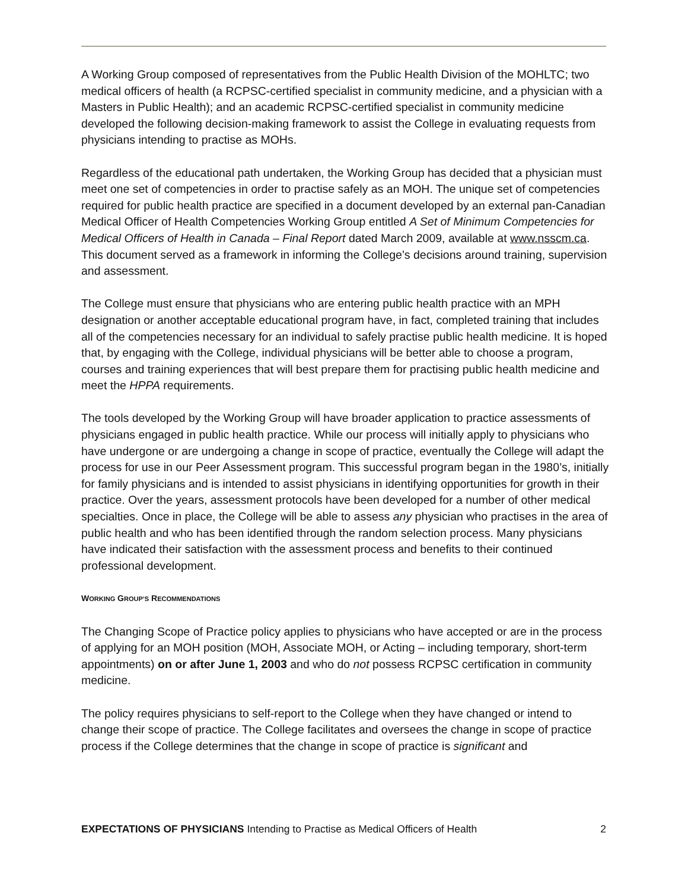A Working Group composed of representatives from the Public Health Division of the MOHLTC; two medical officers of health (a RCPSC-certified specialist in community medicine, and a physician with a Masters in Public Health); and an academic RCPSC-certified specialist in community medicine developed the following decision-making framework to assist the College in evaluating requests from physicians intending to practise as MOHs.
Regardless of the educational path undertaken, the Working Group has decided that a physician must meet one set of competencies in order to practise safely as an MOH. The unique set of competencies required for public health practice are specified in a document developed by an external pan-Canadian Medical Officer of Health Competencies Working Group entitled A Set of Minimum Competencies for Medical Officers of Health in Canada – Final Report dated March 2009, available at www.nsscm.ca. This document served as a framework in informing the College’s decisions around training, supervision and assessment.
The College must ensure that physicians who are entering public health practice with an MPH designation or another acceptable educational program have, in fact, completed training that includes all of the competencies necessary for an individual to safely practise public health medicine. It is hoped that, by engaging with the College, individual physicians will be better able to choose a program, courses and training experiences that will best prepare them for practising public health medicine and meet the HPPA requirements.
The tools developed by the Working Group will have broader application to practice assessments of physicians engaged in public health practice. While our process will initially apply to physicians who have undergone or are undergoing a change in scope of practice, eventually the College will adapt the process for use in our Peer Assessment program. This successful program began in the 1980’s, initially for family physicians and is intended to assist physicians in identifying opportunities for growth in their practice. Over the years, assessment protocols have been developed for a number of other medical specialties. Once in place, the College will be able to assess any physician who practises in the area of public health and who has been identified through the random selection process. Many physicians have indicated their satisfaction with the assessment process and benefits to their continued professional development.
WORKING GROUP’S RECOMMENDATIONS
The Changing Scope of Practice policy applies to physicians who have accepted or are in the process of applying for an MOH position (MOH, Associate MOH, or Acting – including temporary, short-term appointments) on or after June 1, 2003 and who do not possess RCPSC certification in community medicine.
The policy requires physicians to self-report to the College when they have changed or intend to change their scope of practice. The College facilitates and oversees the change in scope of practice process if the College determines that the change in scope of practice is significant and
EXPECTATIONS OF PHYSICIANS Intending to Practise as Medical Officers of Health 2